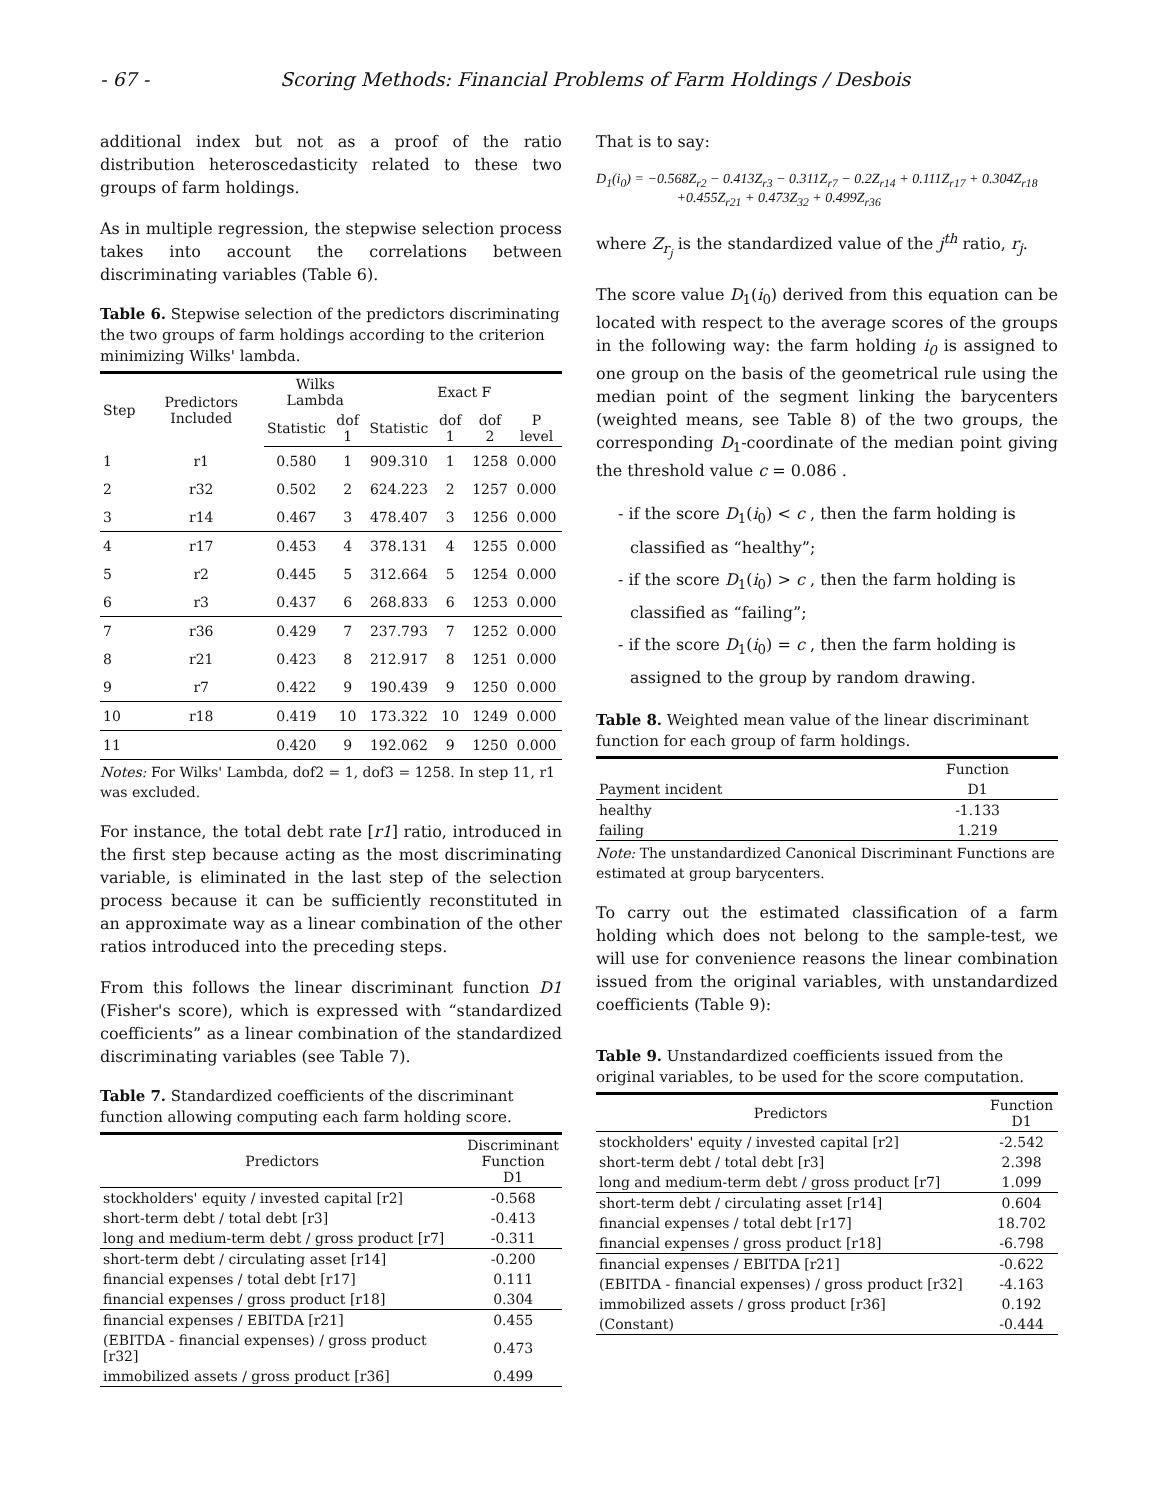- 67 - Scoring Methods: Financial Problems of Farm Holdings / Desbois
additional index but not as a proof of the ratio distribution heteroscedasticity related to these two groups of farm holdings.
As in multiple regression, the stepwise selection process takes into account the correlations between discriminating variables (Table 6).
Table 6. Stepwise selection of the predictors discriminating the two groups of farm holdings according to the criterion minimizing Wilks' lambda.
| Step | Predictors Included | Wilks Lambda | | Exact F | | | |
| --- | --- | --- | --- | --- | --- | --- | --- |
| | | Statistic | dof 1 | Statistic | dof 1 | dof 2 | P level |
| 1 | r1 | 0.580 | 1 | 909.310 | 1 | 1258 | 0.000 |
| 2 | r32 | 0.502 | 2 | 624.223 | 2 | 1257 | 0.000 |
| 3 | r14 | 0.467 | 3 | 478.407 | 3 | 1256 | 0.000 |
| 4 | r17 | 0.453 | 4 | 378.131 | 4 | 1255 | 0.000 |
| 5 | r2 | 0.445 | 5 | 312.664 | 5 | 1254 | 0.000 |
| 6 | r3 | 0.437 | 6 | 268.833 | 6 | 1253 | 0.000 |
| 7 | r36 | 0.429 | 7 | 237.793 | 7 | 1252 | 0.000 |
| 8 | r21 | 0.423 | 8 | 212.917 | 8 | 1251 | 0.000 |
| 9 | r7 | 0.422 | 9 | 190.439 | 9 | 1250 | 0.000 |
| 10 | r18 | 0.419 | 10 | 173.322 | 10 | 1249 | 0.000 |
| 11 | | 0.420 | 9 | 192.062 | 9 | 1250 | 0.000 |
Notes: For Wilks' Lambda, dof2 = 1, dof3 = 1258. In step 11, r1 was excluded.
For instance, the total debt rate [r1] ratio, introduced in the first step because acting as the most discriminating variable, is eliminated in the last step of the selection process because it can be sufficiently reconstituted in an approximate way as a linear combination of the other ratios introduced into the preceding steps.
From this follows the linear discriminant function D1 (Fisher's score), which is expressed with “standardized coefficients” as a linear combination of the standardized discriminating variables (see Table 7).
Table 7. Standardized coefficients of the discriminant function allowing computing each farm holding score.
| Predictors | Discriminant Function D1 |
| --- | --- |
| stockholders' equity / invested capital [r2] | -0.568 |
| short-term debt / total debt [r3] | -0.413 |
| long and medium-term debt / gross product [r7] | -0.311 |
| short-term debt / circulating asset [r14] | -0.200 |
| financial expenses / total debt [r17] | 0.111 |
| financial expenses / gross product [r18] | 0.304 |
| financial expenses / EBITDA [r21] | 0.455 |
| (EBITDA - financial expenses) / gross product [r32] | 0.473 |
| immobilized assets / gross product [r36] | 0.499 |
That is to say:
D<sub>1</sub>(i<sub>0</sub>) = −0.568Z<sub>r2</sub> − 0.413Z<sub>r3</sub> − 0.311Z<sub>r7</sub> − 0.2Z<sub>r14</sub> + 0.111Z<sub>r17</sub> + 0.304Z<sub>r18</sub>
+0.455Z<sub>r21</sub> + 0.473Z<sub>32</sub> + 0.499Z<sub>r36</sub>
where Z<sub>r<sub>j</sub></sub> is the standardized value of the j<sup>th</sup> ratio, r<sub>j</sub>.
The score value D<sub>1</sub>(i<sub>0</sub>) derived from this equation can be located with respect to the average scores of the groups in the following way: the farm holding i<sub>0</sub> is assigned to one group on the basis of the geometrical rule using the median point of the segment linking the barycenters (weighted means, see Table 8) of the two groups, the corresponding D<sub>1</sub>-coordinate of the median point giving the threshold value c = 0.086 .
- if the score D<sub>1</sub>(i<sub>0</sub>) < c , then the farm holding is classified as “healthy”;
- if the score D<sub>1</sub>(i<sub>0</sub>) > c , then the farm holding is classified as “failing”;
- if the score D<sub>1</sub>(i<sub>0</sub>) = c , then the farm holding is assigned to the group by random drawing.
Table 8. Weighted mean value of the linear discriminant function for each group of farm holdings.
| | Function |
| --- | --- |
| Payment incident | D1 |
| healthy | -1.133 |
| failing | 1.219 |
Note: The unstandardized Canonical Discriminant Functions are estimated at group barycenters.
To carry out the estimated classification of a farm holding which does not belong to the sample-test, we will use for convenience reasons the linear combination issued from the original variables, with unstandardized coefficients (Table 9):
Table 9. Unstandardized coefficients issued from the original variables, to be used for the score computation.
| Predictors | Function D1 |
| --- | --- |
| stockholders' equity / invested capital [r2] | -2.542 |
| short-term debt / total debt [r3] | 2.398 |
| long and medium-term debt / gross product [r7] | 1.099 |
| short-term debt / circulating asset [r14] | 0.604 |
| financial expenses / total debt [r17] | 18.702 |
| financial expenses / gross product [r18] | -6.798 |
| financial expenses / EBITDA [r21] | -0.622 |
| (EBITDA - financial expenses) / gross product [r32] | -4.163 |
| immobilized assets / gross product [r36] | 0.192 |
| (Constant) | -0.444 |